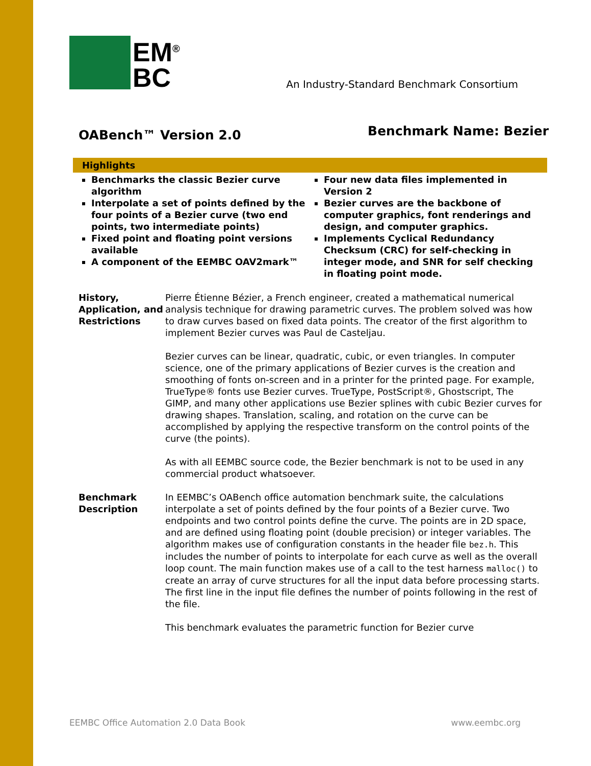EM<sup>®</sup>
BC
An Industry-Standard Benchmark Consortium
OABench™ Version 2.0
Benchmark Name: Bezier
Highlights
Benchmarks the classic Bezier curve algorithm
Interpolate a set of points defined by the four points of a Bezier curve (two end points, two intermediate points)
Fixed point and floating point versions available
A component of the EEMBC OAV2mark™
Four new data files implemented in Version 2
Bezier curves are the backbone of computer graphics, font renderings and design, and computer graphics.
Implements Cyclical Redundancy Checksum (CRC) for self-checking in integer mode, and SNR for self checking in floating point mode.
History, Application, and Restrictions
Pierre Étienne Bézier, a French engineer, created a mathematical numerical analysis technique for drawing parametric curves. The problem solved was how to draw curves based on fixed data points. The creator of the first algorithm to implement Bezier curves was Paul de Casteljau.
Bezier curves can be linear, quadratic, cubic, or even triangles. In computer science, one of the primary applications of Bezier curves is the creation and smoothing of fonts on-screen and in a printer for the printed page. For example, TrueType® fonts use Bezier curves. TrueType, PostScript®, Ghostscript, The GIMP, and many other applications use Bezier splines with cubic Bezier curves for drawing shapes. Translation, scaling, and rotation on the curve can be accomplished by applying the respective transform on the control points of the curve (the points).
As with all EEMBC source code, the Bezier benchmark is not to be used in any commercial product whatsoever.
Benchmark Description
In EEMBC’s OABench office automation benchmark suite, the calculations interpolate a set of points defined by the four points of a Bezier curve. Two endpoints and two control points define the curve. The points are in 2D space, and are defined using floating point (double precision) or integer variables. The algorithm makes use of configuration constants in the header file bez.h. This includes the number of points to interpolate for each curve as well as the overall loop count. The main function makes use of a call to the test harness malloc() to create an array of curve structures for all the input data before processing starts. The first line in the input file defines the number of points following in the rest of the file.
This benchmark evaluates the parametric function for Bezier curve
EEMBC Office Automation 2.0 Data Book www.eembc.org